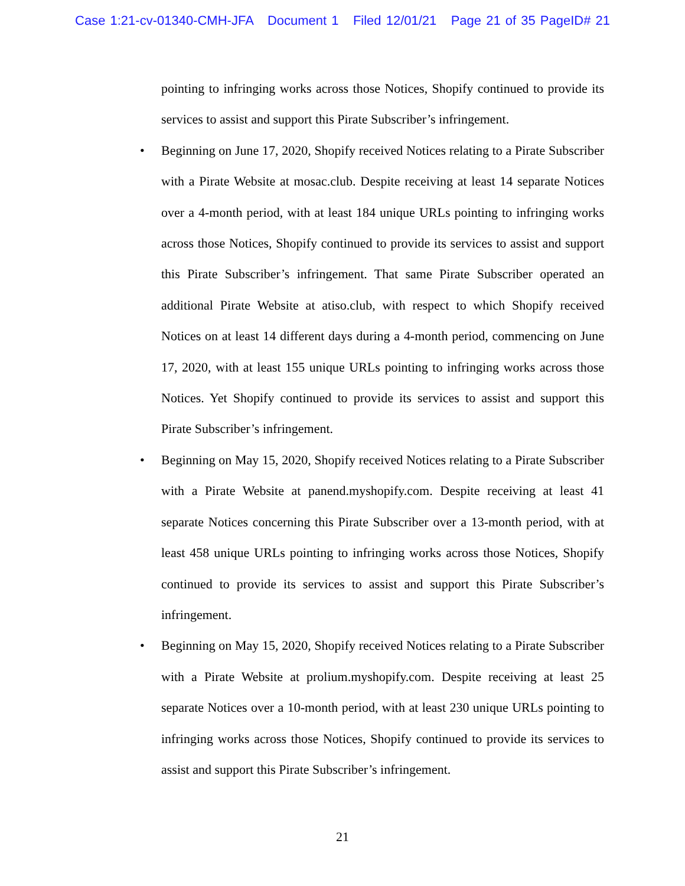Case 1:21-cv-01340-CMH-JFA Document 1 Filed 12/01/21 Page 21 of 35 PageID# 21
pointing to infringing works across those Notices, Shopify continued to provide its services to assist and support this Pirate Subscriber’s infringement.
• Beginning on June 17, 2020, Shopify received Notices relating to a Pirate Subscriber with a Pirate Website at mosac.club. Despite receiving at least 14 separate Notices over a 4-month period, with at least 184 unique URLs pointing to infringing works across those Notices, Shopify continued to provide its services to assist and support this Pirate Subscriber’s infringement. That same Pirate Subscriber operated an additional Pirate Website at atiso.club, with respect to which Shopify received Notices on at least 14 different days during a 4-month period, commencing on June 17, 2020, with at least 155 unique URLs pointing to infringing works across those Notices. Yet Shopify continued to provide its services to assist and support this Pirate Subscriber’s infringement.
• Beginning on May 15, 2020, Shopify received Notices relating to a Pirate Subscriber with a Pirate Website at panend.myshopify.com. Despite receiving at least 41 separate Notices concerning this Pirate Subscriber over a 13-month period, with at least 458 unique URLs pointing to infringing works across those Notices, Shopify continued to provide its services to assist and support this Pirate Subscriber’s infringement.
• Beginning on May 15, 2020, Shopify received Notices relating to a Pirate Subscriber with a Pirate Website at prolium.myshopify.com. Despite receiving at least 25 separate Notices over a 10-month period, with at least 230 unique URLs pointing to infringing works across those Notices, Shopify continued to provide its services to assist and support this Pirate Subscriber’s infringement.
21